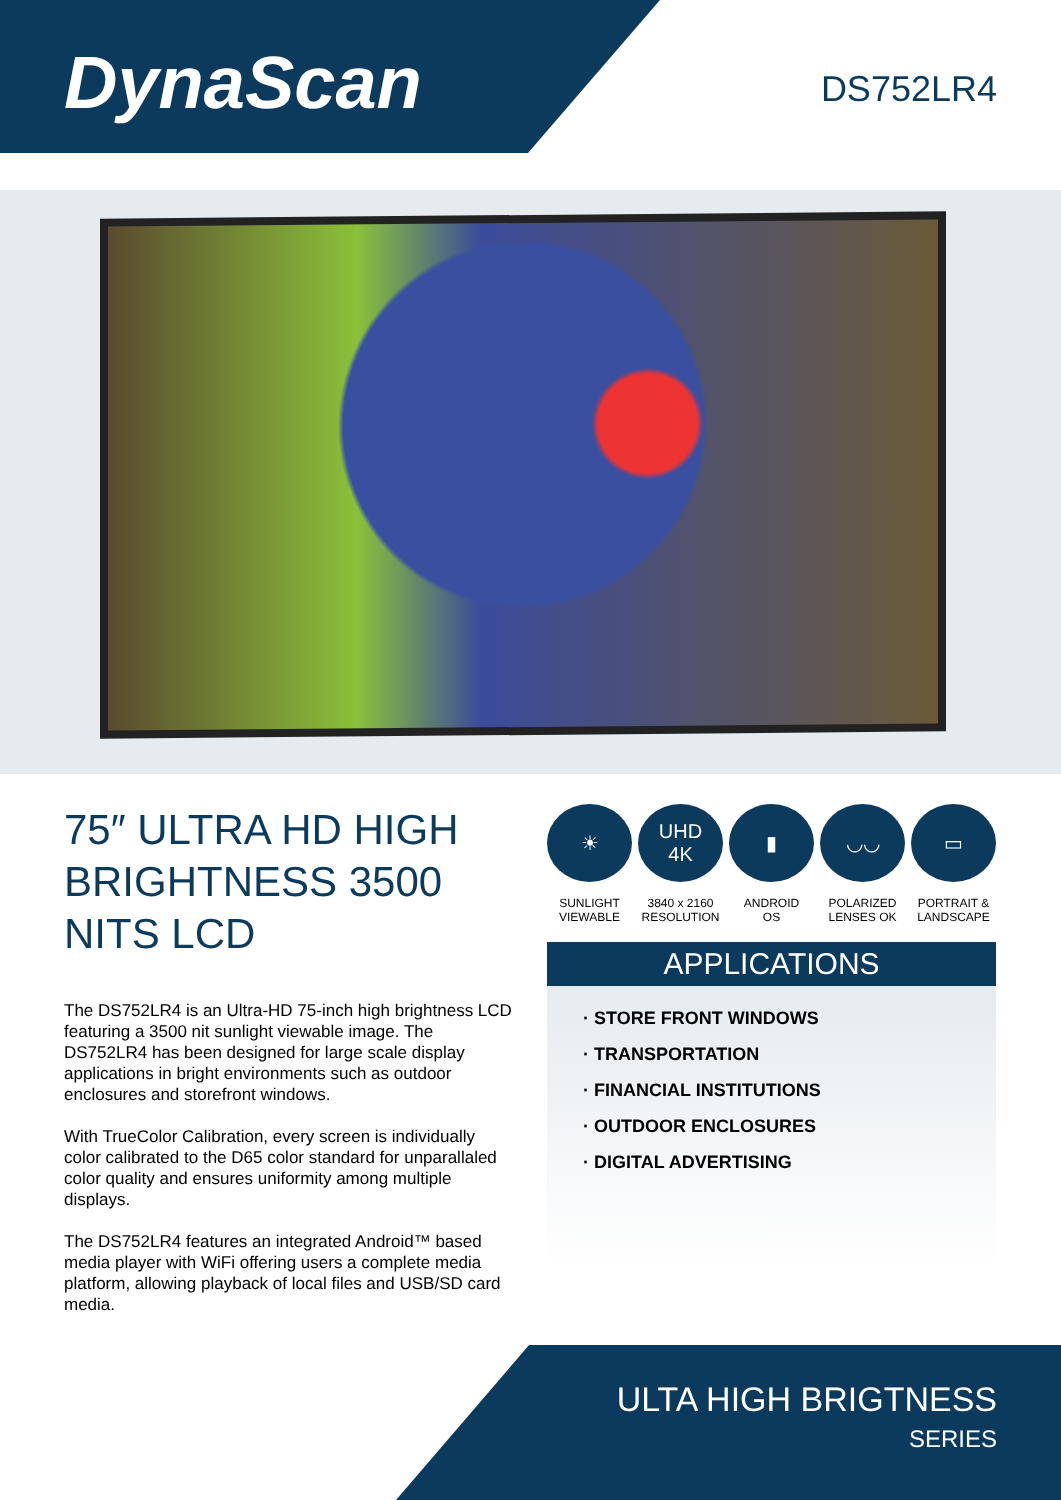DynaScan DS752LR4
75″ ULTRA HD HIGH BRIGHTNESS 3500 NITS LCD
The DS752LR4 is an Ultra-HD 75-inch high brightness LCD featuring a 3500 nit sunlight viewable image. The DS752LR4 has been designed for large scale display applications in bright environments such as outdoor enclosures and storefront windows.
With TrueColor Calibration, every screen is individually color calibrated to the D65 color standard for unparallaled color quality and ensures uniformity among multiple displays.
The DS752LR4 features an integrated Android™ based media player with WiFi offering users a complete media platform, allowing playback of local files and USB/SD card media.
☀
SUNLIGHT
VIEWABLE
UHD
4K
3840 x 2160
RESOLUTION
▮
ANDROID
OS
◡◡
POLARIZED
LENSES OK
▭
PORTRAIT &
LANDSCAPE
APPLICATIONS
· STORE FRONT WINDOWS
· TRANSPORTATION
· FINANCIAL INSTITUTIONS
· OUTDOOR ENCLOSURES
· DIGITAL ADVERTISING
ULTA HIGH BRIGTNESS
SERIES